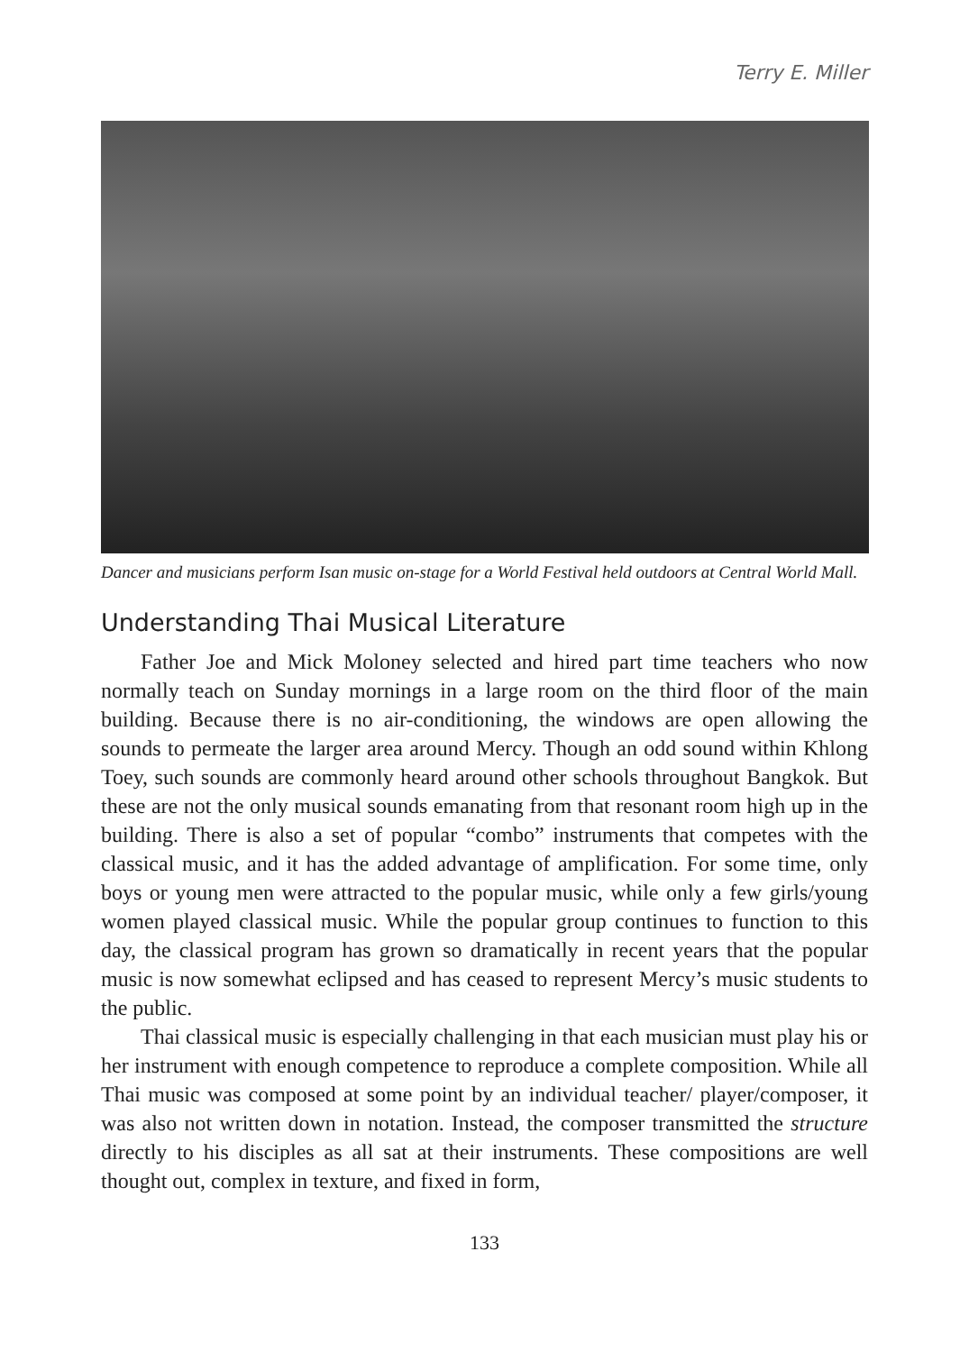Terry E. Miller
Dancer and musicians perform Isan music on-stage for a World Festival held outdoors at Central World Mall.
Understanding Thai Musical Literature
Father Joe and Mick Moloney selected and hired part time teachers who now normally teach on Sunday mornings in a large room on the third floor of the main building. Because there is no air-conditioning, the windows are open allowing the sounds to permeate the larger area around Mercy. Though an odd sound within Khlong Toey, such sounds are commonly heard around other schools throughout Bangkok. But these are not the only musical sounds emanating from that resonant room high up in the building. There is also a set of popular “combo” instruments that competes with the classical music, and it has the added advantage of amplification. For some time, only boys or young men were attracted to the popular music, while only a few girls/young women played classical music. While the popular group continues to function to this day, the classical program has grown so dramatically in recent years that the popular music is now somewhat eclipsed and has ceased to represent Mercy’s music students to the public.
Thai classical music is especially challenging in that each musician must play his or her instrument with enough competence to reproduce a complete composition. While all Thai music was composed at some point by an individual teacher/ player/composer, it was also not written down in notation. Instead, the composer transmitted the structure directly to his disciples as all sat at their instruments. These compositions are well thought out, complex in texture, and fixed in form,
133